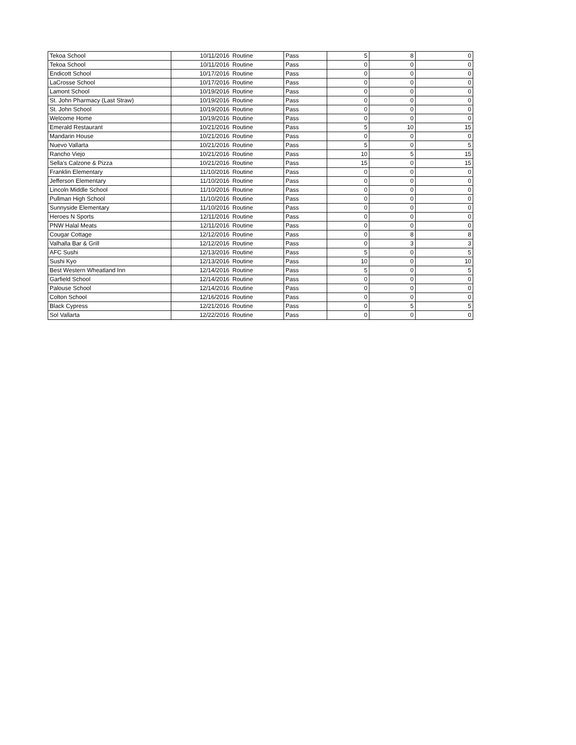| Tekoa School | 10/11/2016 | Routine | Pass | 5 | 8 | 0 |
| Tekoa School | 10/11/2016 | Routine | Pass | 0 | 0 | 0 |
| Endicott School | 10/17/2016 | Routine | Pass | 0 | 0 | 0 |
| LaCrosse School | 10/17/2016 | Routine | Pass | 0 | 0 | 0 |
| Lamont School | 10/19/2016 | Routine | Pass | 0 | 0 | 0 |
| St. John Pharmacy (Last Straw) | 10/19/2016 | Routine | Pass | 0 | 0 | 0 |
| St. John School | 10/19/2016 | Routine | Pass | 0 | 0 | 0 |
| Welcome Home | 10/19/2016 | Routine | Pass | 0 | 0 | 0 |
| Emerald Restaurant | 10/21/2016 | Routine | Pass | 5 | 10 | 15 |
| Mandarin House | 10/21/2016 | Routine | Pass | 0 | 0 | 0 |
| Nuevo Vallarta | 10/21/2016 | Routine | Pass | 5 | 0 | 5 |
| Rancho Viejo | 10/21/2016 | Routine | Pass | 10 | 5 | 15 |
| Sella's Calzone & Pizza | 10/21/2016 | Routine | Pass | 15 | 0 | 15 |
| Franklin Elementary | 11/10/2016 | Routine | Pass | 0 | 0 | 0 |
| Jefferson Elementary | 11/10/2016 | Routine | Pass | 0 | 0 | 0 |
| Lincoln Middle School | 11/10/2016 | Routine | Pass | 0 | 0 | 0 |
| Pullman High School | 11/10/2016 | Routine | Pass | 0 | 0 | 0 |
| Sunnyside Elementary | 11/10/2016 | Routine | Pass | 0 | 0 | 0 |
| Heroes N Sports | 12/11/2016 | Routine | Pass | 0 | 0 | 0 |
| PNW Halal Meats | 12/11/2016 | Routine | Pass | 0 | 0 | 0 |
| Cougar Cottage | 12/12/2016 | Routine | Pass | 0 | 8 | 8 |
| Valhalla Bar & Grill | 12/12/2016 | Routine | Pass | 0 | 3 | 3 |
| AFC Sushi | 12/13/2016 | Routine | Pass | 5 | 0 | 5 |
| Sushi Kyo | 12/13/2016 | Routine | Pass | 10 | 0 | 10 |
| Best Western Wheatland Inn | 12/14/2016 | Routine | Pass | 5 | 0 | 5 |
| Garfield School | 12/14/2016 | Routine | Pass | 0 | 0 | 0 |
| Palouse School | 12/14/2016 | Routine | Pass | 0 | 0 | 0 |
| Colton School | 12/16/2016 | Routine | Pass | 0 | 0 | 0 |
| Black Cypress | 12/21/2016 | Routine | Pass | 0 | 5 | 5 |
| Sol Vallarta | 12/22/2016 | Routine | Pass | 0 | 0 | 0 |